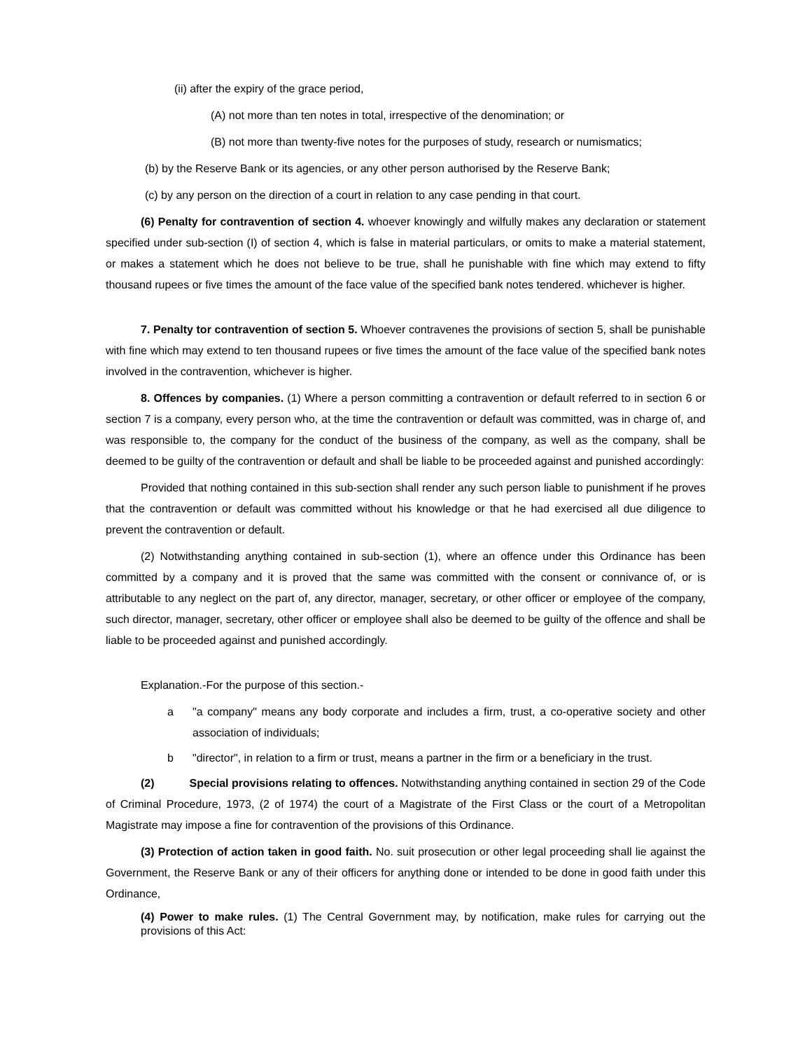(ii) after the expiry of the grace period,
(A) not more than ten notes in total, irrespective of the denomination; or
(B) not more than twenty-five notes for the purposes of study, research or numismatics;
(b) by the Reserve Bank or its agencies, or any other person authorised by the Reserve Bank;
(c) by any person on the direction of a court in relation to any case pending in that court.
(6) Penalty for contravention of section 4. whoever knowingly and wilfully makes any declaration or statement specified under sub-section (I) of section 4, which is false in material particulars, or omits to make a material statement, or makes a statement which he does not believe to be true, shall he punishable with fine which may extend to fifty thousand rupees or five times the amount of the face value of the specified bank notes tendered. whichever is higher.
7. Penalty tor contravention of section 5. Whoever contravenes the provisions of section 5, shall be punishable with fine which may extend to ten thousand rupees or five times the amount of the face value of the specified bank notes involved in the contravention, whichever is higher.
8. Offences by companies. (1) Where a person committing a contravention or default referred to in section 6 or section 7 is a company, every person who, at the time the contravention or default was committed, was in charge of, and was responsible to, the company for the conduct of the business of the company, as well as the company, shall be deemed to be guilty of the contravention or default and shall be liable to be proceeded against and punished accordingly:
Provided that nothing contained in this sub-section shall render any such person liable to punishment if he proves that the contravention or default was committed without his knowledge or that he had exercised all due diligence to prevent the contravention or default.
(2) Notwithstanding anything contained in sub-section (1), where an offence under this Ordinance has been committed by a company and it is proved that the same was committed with the consent or connivance of, or is attributable to any neglect on the part of, any director, manager, secretary, or other officer or employee of the company, such director, manager, secretary, other officer or employee shall also be deemed to be guilty of the offence and shall be liable to be proceeded against and punished accordingly.
Explanation.-For the purpose of this section.-
a "a company" means any body corporate and includes a firm, trust, a co-operative society and other association of individuals;
b "director", in relation to a firm or trust, means a partner in the firm or a beneficiary in the trust.
(2) Special provisions relating to offences. Notwithstanding anything contained in section 29 of the Code of Criminal Procedure, 1973, (2 of 1974) the court of a Magistrate of the First Class or the court of a Metropolitan Magistrate may impose a fine for contravention of the provisions of this Ordinance.
(3) Protection of action taken in good faith. No. suit prosecution or other legal proceeding shall lie against the Government, the Reserve Bank or any of their officers for anything done or intended to be done in good faith under this Ordinance,
(4) Power to make rules. (1) The Central Government may, by notification, make rules for carrying out the provisions of this Act: